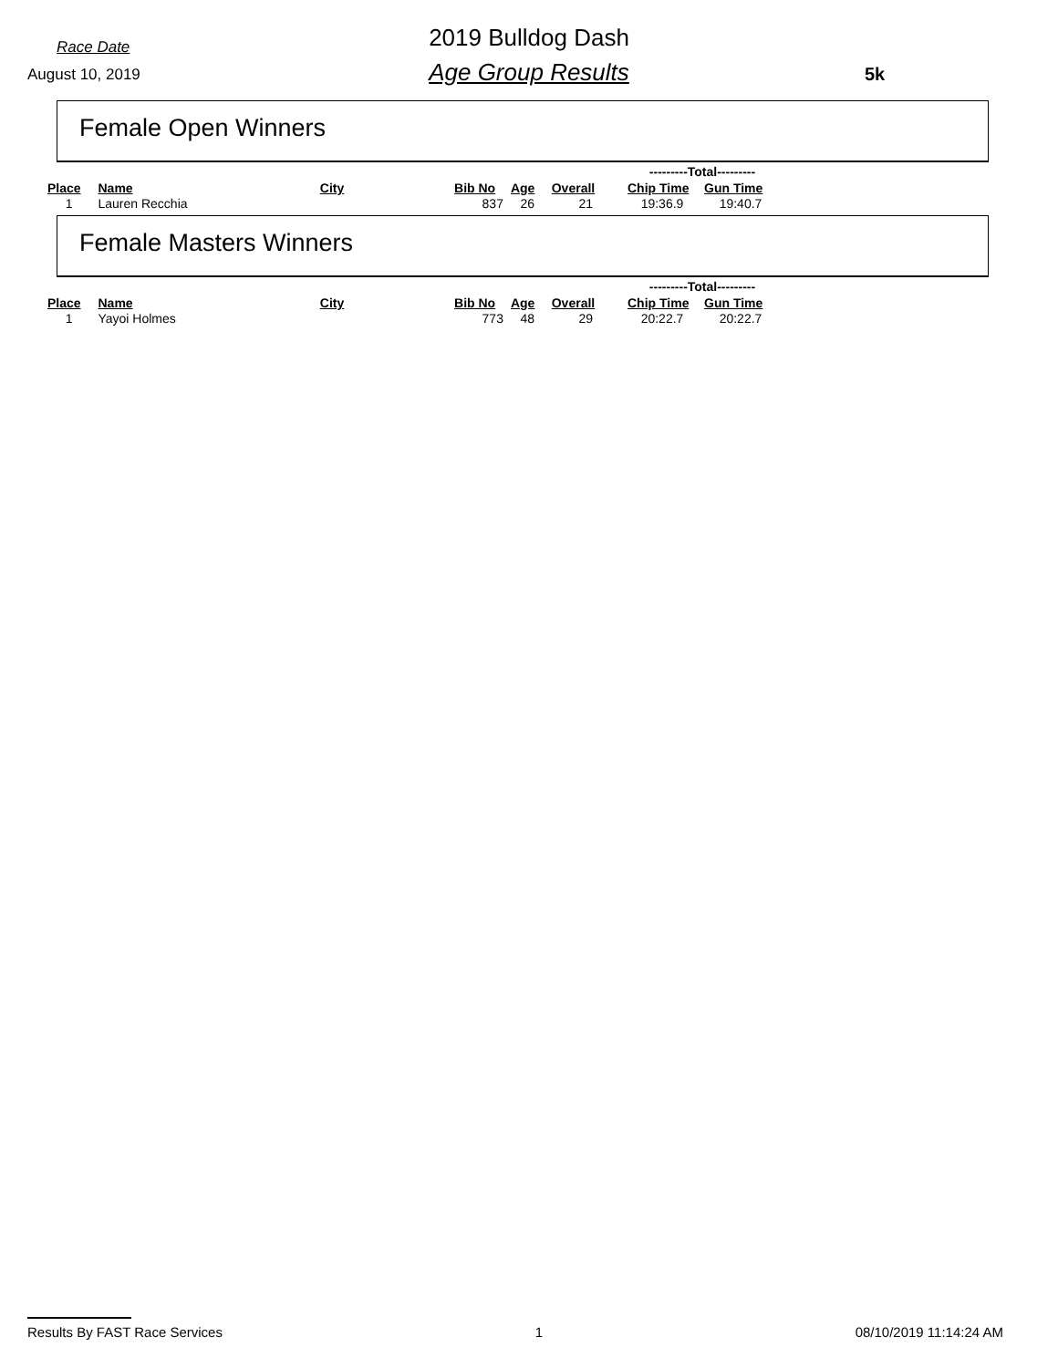Race Date
August 10, 2019
2019 Bulldog Dash
Age Group Results 5k
Female Open Winners
| | | | | | | ---------Total--------- | |
| Place | Name | City | Bib No | Age | Overall | Chip Time | Gun Time |
| 1 | Lauren Recchia | | 837 | 26 | 21 | 19:36.9 | 19:40.7 |
Female Masters Winners
| | | | | | | ---------Total--------- | |
| Place | Name | City | Bib No | Age | Overall | Chip Time | Gun Time |
| 1 | Yayoi Holmes | | 773 | 48 | 29 | 20:22.7 | 20:22.7 |
Results By FAST Race Services 1 08/10/2019 11:14:24 AM